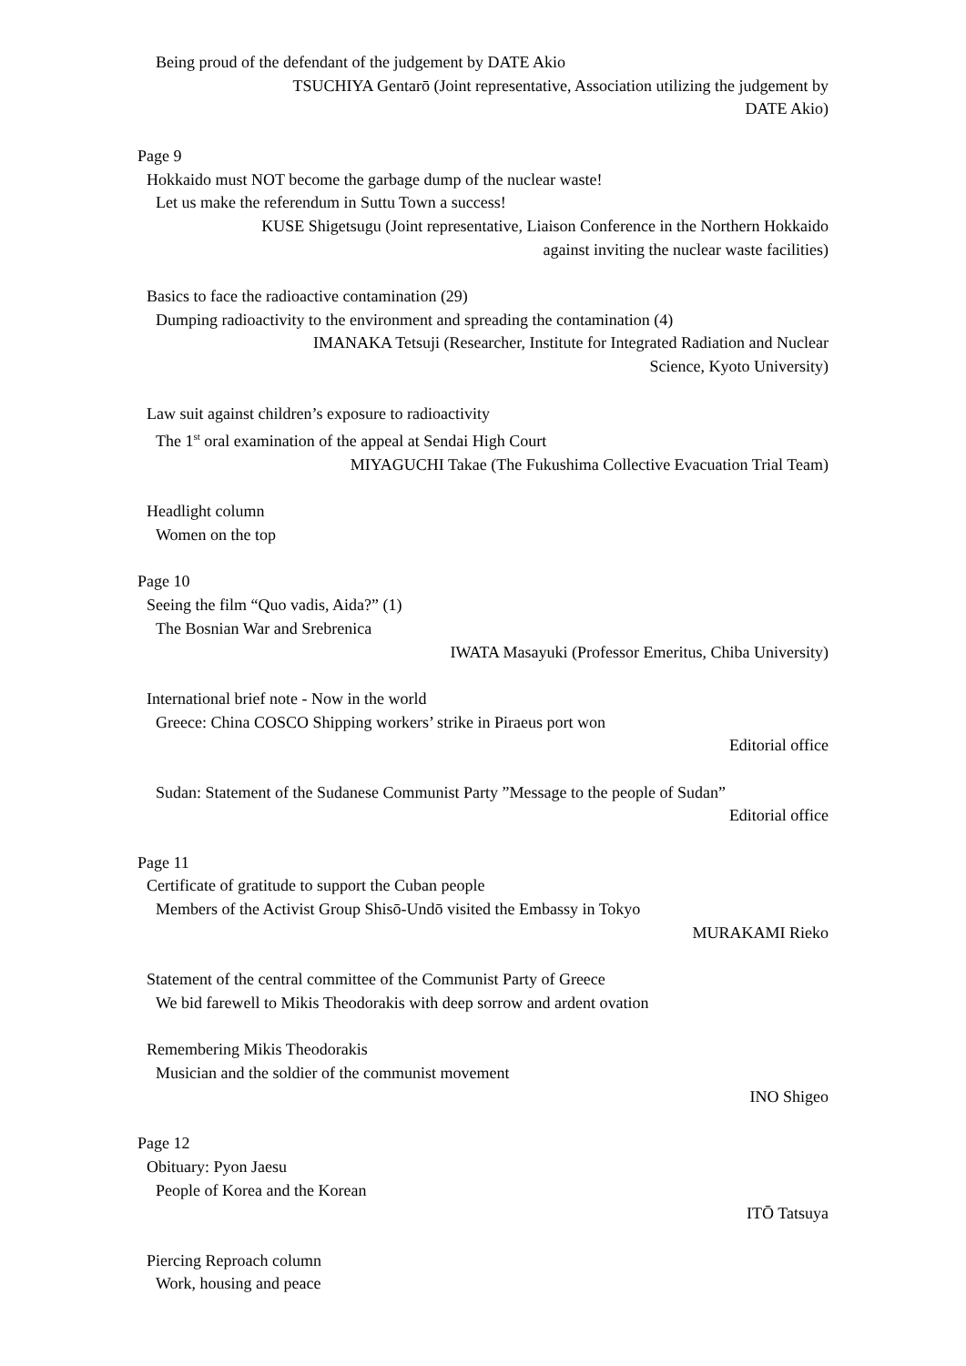Being proud of the defendant of the judgement by DATE Akio
TSUCHIYA Gentarō (Joint representative, Association utilizing the judgement by
DATE Akio)
Page 9
Hokkaido must NOT become the garbage dump of the nuclear waste!
Let us make the referendum in Suttu Town a success!
KUSE Shigetsugu (Joint representative, Liaison Conference in the Northern Hokkaido
against inviting the nuclear waste facilities)
Basics to face the radioactive contamination (29)
Dumping radioactivity to the environment and spreading the contamination (4)
IMANAKA Tetsuji (Researcher, Institute for Integrated Radiation and Nuclear
Science, Kyoto University)
Law suit against children’s exposure to radioactivity
The 1<sup>st</sup> oral examination of the appeal at Sendai High Court
MIYAGUCHI Takae (The Fukushima Collective Evacuation Trial Team)
Headlight column
Women on the top
Page 10
Seeing the film “Quo vadis, Aida?” (1)
The Bosnian War and Srebrenica
IWATA Masayuki (Professor Emeritus, Chiba University)
International brief note - Now in the world
Greece: China COSCO Shipping workers’ strike in Piraeus port won
Editorial office
Sudan: Statement of the Sudanese Communist Party ”Message to the people of Sudan”
Editorial office
Page 11
Certificate of gratitude to support the Cuban people
Members of the Activist Group Shisō-Undō visited the Embassy in Tokyo
MURAKAMI Rieko
Statement of the central committee of the Communist Party of Greece
We bid farewell to Mikis Theodorakis with deep sorrow and ardent ovation
Remembering Mikis Theodorakis
Musician and the soldier of the communist movement
INO Shigeo
Page 12
Obituary: Pyon Jaesu
People of Korea and the Korean
ITŌ Tatsuya
Piercing Reproach column
Work, housing and peace